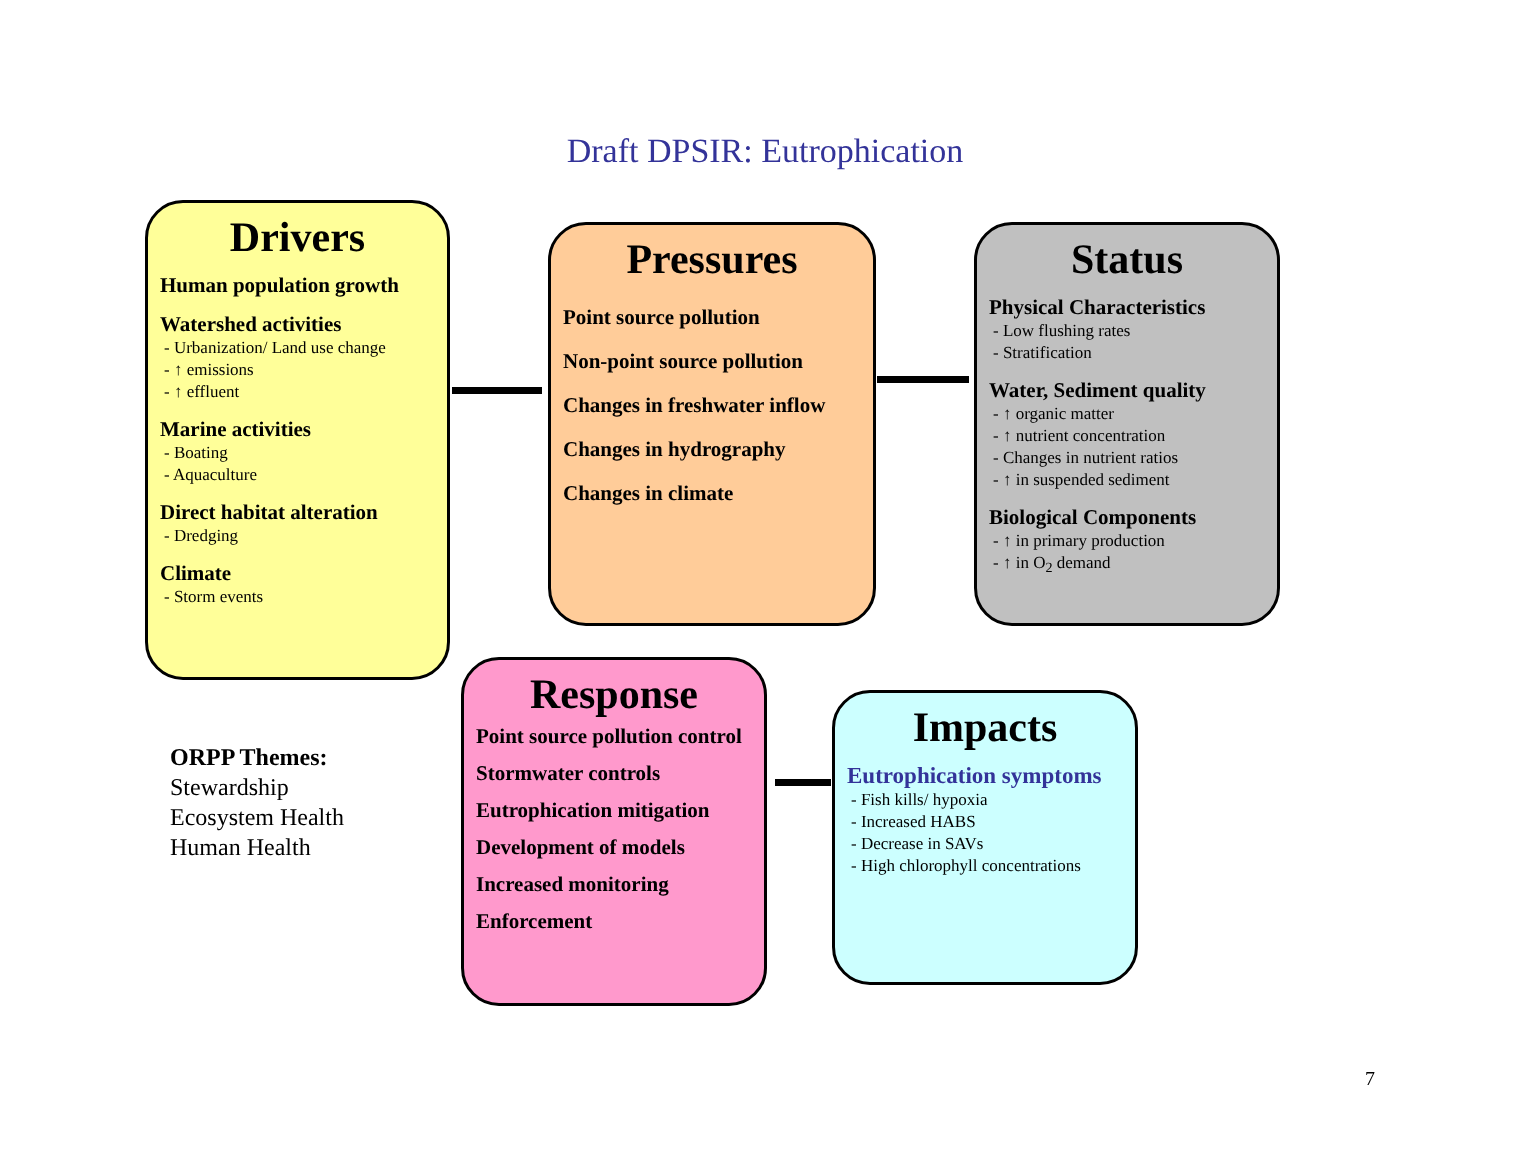Draft DPSIR: Eutrophication
Drivers
Human population growth
Watershed activities
- Urbanization/ Land use change
- ↑ emissions
- ↑ effluent
Marine activities
- Boating
- Aquaculture
Direct habitat alteration
- Dredging
Climate
- Storm events
Pressures
Point source pollution
Non-point source pollution
Changes in freshwater inflow
Changes in hydrography
Changes in climate
Status
Physical Characteristics
- Low flushing rates
- Stratification
Water, Sediment quality
- ↑ organic matter
- ↑ nutrient concentration
- Changes in nutrient ratios
- ↑ in suspended sediment
Biological Components
- ↑ in primary production
- ↑ in O<sub>2</sub> demand
Response
Point source pollution control
Stormwater controls
Eutrophication mitigation
Development of models
Increased monitoring
Enforcement
Impacts
Eutrophication symptoms
- Fish kills/ hypoxia
- Increased HABS
- Decrease in SAVs
- High chlorophyll concentrations
ORPP Themes:
Stewardship
Ecosystem Health
Human Health
7